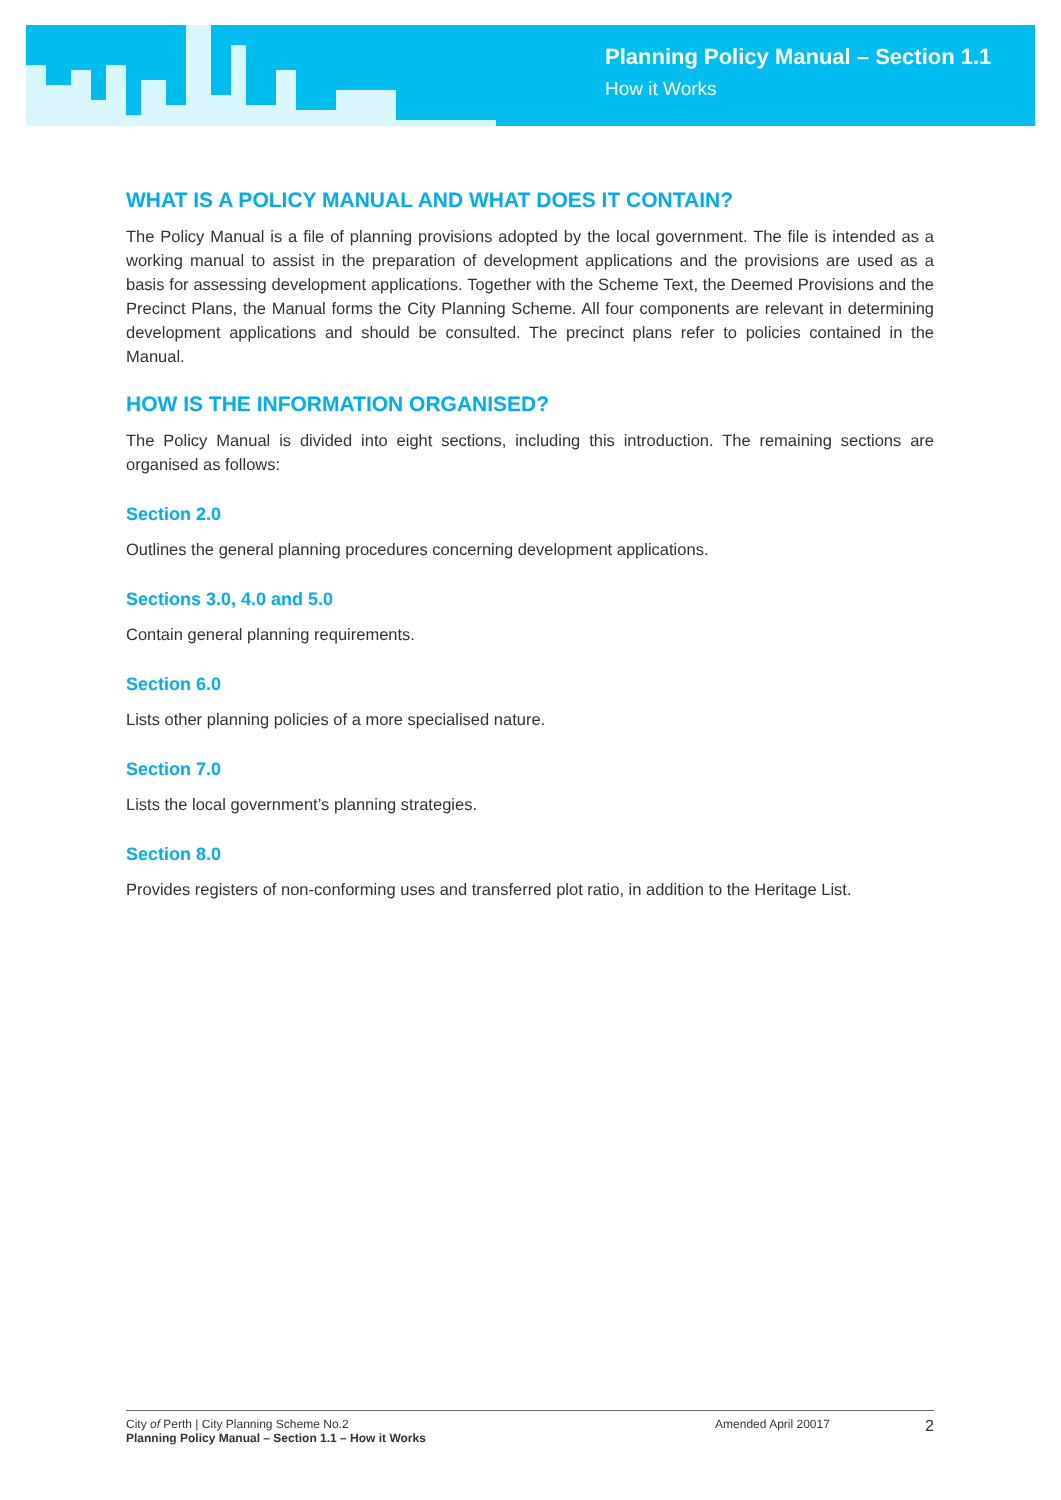Planning Policy Manual – Section 1.1
How it Works
WHAT IS A POLICY MANUAL AND WHAT DOES IT CONTAIN?
The Policy Manual is a file of planning provisions adopted by the local government. The file is intended as a working manual to assist in the preparation of development applications and the provisions are used as a basis for assessing development applications. Together with the Scheme Text, the Deemed Provisions and the Precinct Plans, the Manual forms the City Planning Scheme. All four components are relevant in determining development applications and should be consulted. The precinct plans refer to policies contained in the Manual.
HOW IS THE INFORMATION ORGANISED?
The Policy Manual is divided into eight sections, including this introduction. The remaining sections are organised as follows:
Section 2.0
Outlines the general planning procedures concerning development applications.
Sections 3.0, 4.0 and 5.0
Contain general planning requirements.
Section 6.0
Lists other planning policies of a more specialised nature.
Section 7.0
Lists the local government’s planning strategies.
Section 8.0
Provides registers of non-conforming uses and transferred plot ratio, in addition to the Heritage List.
City of Perth | City Planning Scheme No.2
Planning Policy Manual – Section 1.1 – How it Works
Amended April 20017
2